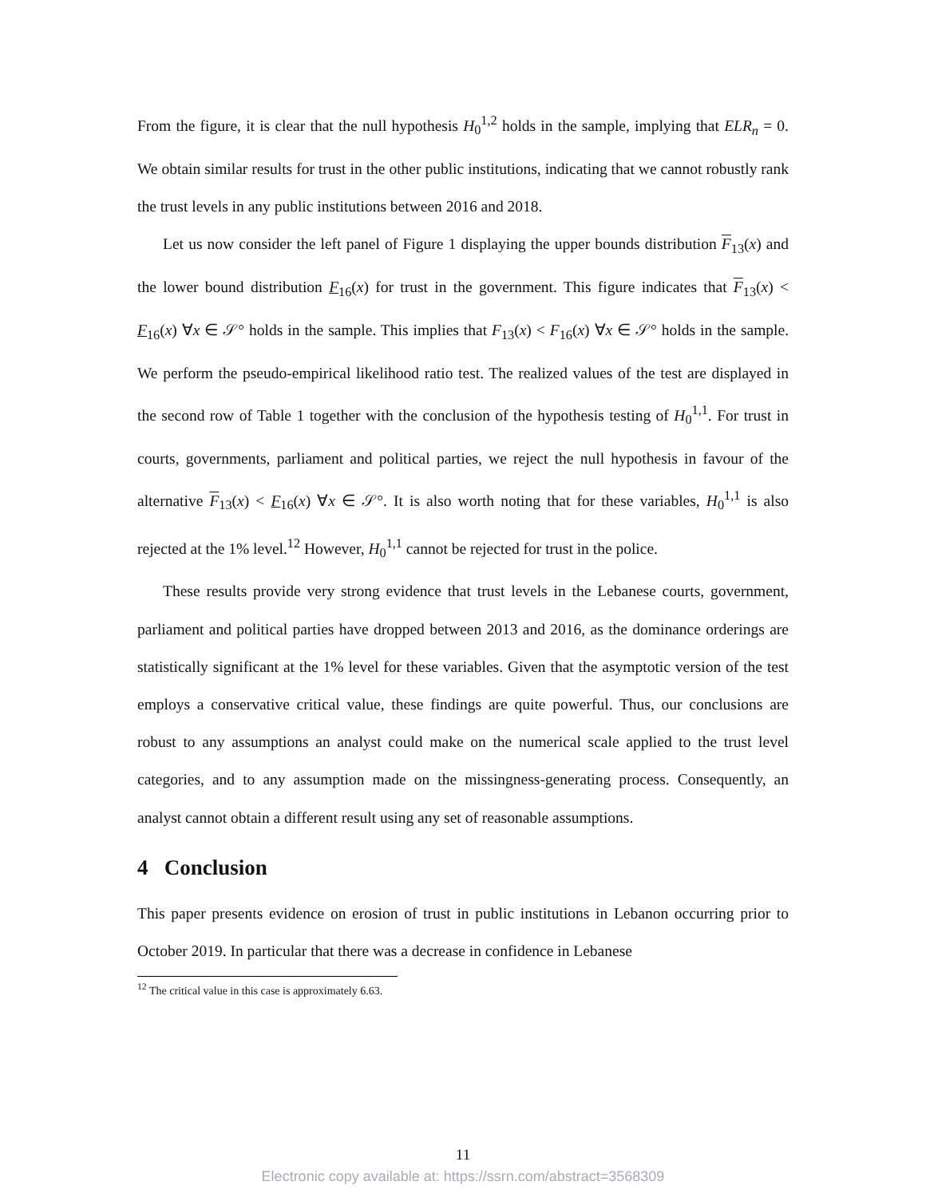From the figure, it is clear that the null hypothesis H<sub>0</sub><sup>1,2</sup> holds in the sample, implying that ELR<sub>n</sub> = 0. We obtain similar results for trust in the other public institutions, indicating that we cannot robustly rank the trust levels in any public institutions between 2016 and 2018.
Let us now consider the left panel of Figure 1 displaying the upper bounds distribution F<sub>13</sub>(x) and the lower bound distribution F<sub>16</sub>(x) for trust in the government. This figure indicates that F<sub>13</sub>(x) < F<sub>16</sub>(x) ∀x ∈ 𝒮° holds in the sample. This implies that F<sub>13</sub>(x) < F<sub>16</sub>(x) ∀x ∈ 𝒮° holds in the sample. We perform the pseudo-empirical likelihood ratio test. The realized values of the test are displayed in the second row of Table 1 together with the conclusion of the hypothesis testing of H<sub>0</sub><sup>1,1</sup>. For trust in courts, governments, parliament and political parties, we reject the null hypothesis in favour of the alternative F<sub>13</sub>(x) < F<sub>16</sub>(x) ∀x ∈ 𝒮°. It is also worth noting that for these variables, H<sub>0</sub><sup>1,1</sup> is also rejected at the 1% level.<sup>12</sup> However, H<sub>0</sub><sup>1,1</sup> cannot be rejected for trust in the police.
These results provide very strong evidence that trust levels in the Lebanese courts, government, parliament and political parties have dropped between 2013 and 2016, as the dominance orderings are statistically significant at the 1% level for these variables. Given that the asymptotic version of the test employs a conservative critical value, these findings are quite powerful. Thus, our conclusions are robust to any assumptions an analyst could make on the numerical scale applied to the trust level categories, and to any assumption made on the missingness-generating process. Consequently, an analyst cannot obtain a different result using any set of reasonable assumptions.
4 Conclusion
This paper presents evidence on erosion of trust in public institutions in Lebanon occurring prior to October 2019. In particular that there was a decrease in confidence in Lebanese
<sup>12</sup> The critical value in this case is approximately 6.63.
11
Electronic copy available at: https://ssrn.com/abstract=3568309